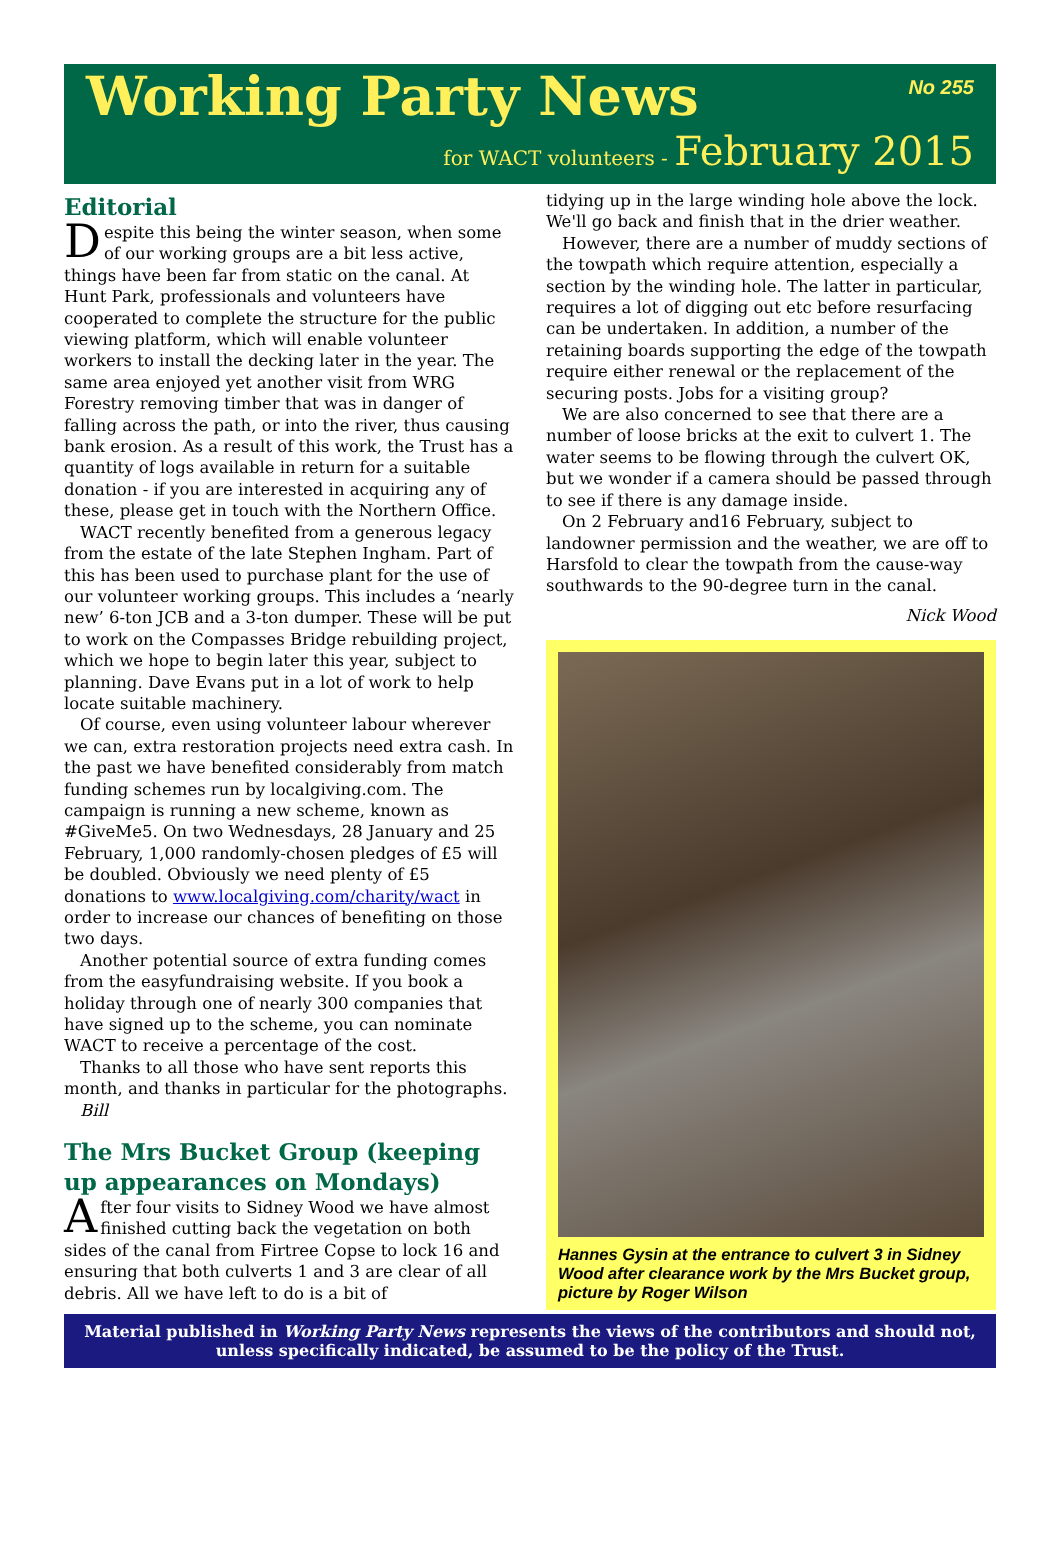Working Party News
No 255
for WACT volunteers - February 2015
Editorial
Despite this being the winter season, when some of our working groups are a bit less active, things have been far from static on the canal. At Hunt Park, professionals and volunteers have cooperated to complete the structure for the public viewing platform, which will enable volunteer workers to install the decking later in the year. The same area enjoyed yet another visit from WRG Forestry removing timber that was in danger of falling across the path, or into the river, thus causing bank erosion. As a result of this work, the Trust has a quantity of logs available in return for a suitable donation - if you are interested in acquiring any of these, please get in touch with the Northern Office.
WACT recently benefited from a generous legacy from the estate of the late Stephen Ingham. Part of this has been used to purchase plant for the use of our volunteer working groups. This includes a ‘nearly new’ 6-ton JCB and a 3-ton dumper. These will be put to work on the Compasses Bridge rebuilding project, which we hope to begin later this year, subject to planning. Dave Evans put in a lot of work to help locate suitable machinery.
Of course, even using volunteer labour wherever we can, extra restoration projects need extra cash. In the past we have benefited considerably from match funding schemes run by localgiving.com. The campaign is running a new scheme, known as #GiveMe5. On two Wednesdays, 28 January and 25 February, 1,000 randomly-chosen pledges of £5 will be doubled. Obviously we need plenty of £5 donations to www.localgiving.com/charity/wact in order to increase our chances of benefiting on those two days.
Another potential source of extra funding comes from the easyfundraising website. If you book a holiday through one of nearly 300 companies that have signed up to the scheme, you can nominate WACT to receive a percentage of the cost.
Thanks to all those who have sent reports this month, and thanks in particular for the photographs.
Bill
The Mrs Bucket Group (keeping up appearances on Mondays)
After four visits to Sidney Wood we have almost finished cutting back the vegetation on both sides of the canal from Firtree Copse to lock 16 and ensuring that both culverts 1 and 3 are clear of all debris. All we have left to do is a bit of
tidying up in the large winding hole above the lock. We'll go back and finish that in the drier weather.
However, there are a number of muddy sections of the towpath which require attention, especially a section by the winding hole. The latter in particular, requires a lot of digging out etc before resurfacing can be undertaken. In addition, a number of the retaining boards supporting the edge of the towpath require either renewal or the replacement of the securing posts. Jobs for a visiting group?
We are also concerned to see that there are a number of loose bricks at the exit to culvert 1. The water seems to be flowing through the culvert OK, but we wonder if a camera should be passed through to see if there is any damage inside.
On 2 February and16 February, subject to landowner permission and the weather, we are off to Harsfold to clear the towpath from the cause-way southwards to the 90-degree turn in the canal.
Nick Wood
Hannes Gysin at the entrance to culvert 3 in Sidney Wood after clearance work by the Mrs Bucket group, picture by Roger Wilson
Material published in Working Party News represents the views of the contributors and should not, unless specifically indicated, be assumed to be the policy of the Trust.